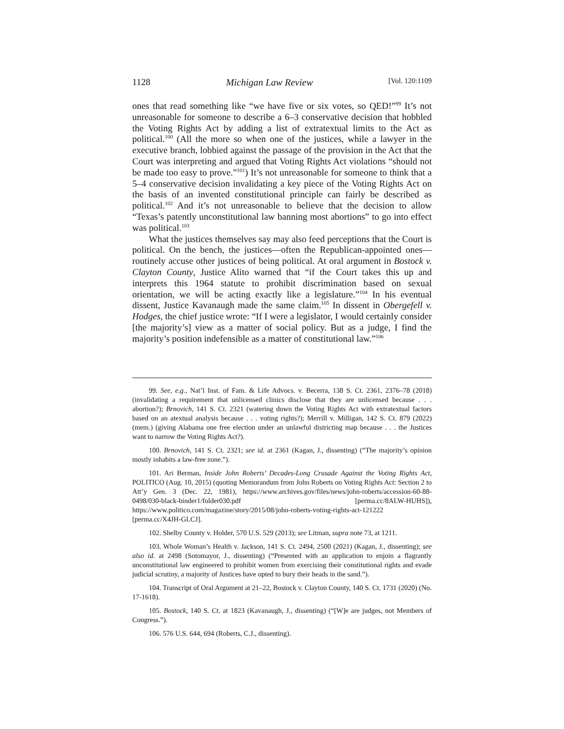1128 Michigan Law Review [Vol. 120:1109
ones that read something like “we have five or six votes, so QED!”<sup>99</sup> It’s not unreasonable for someone to describe a 6–3 conservative decision that hobbled the Voting Rights Act by adding a list of extratextual limits to the Act as political.<sup>100</sup> (All the more so when one of the justices, while a lawyer in the executive branch, lobbied against the passage of the provision in the Act that the Court was interpreting and argued that Voting Rights Act violations “should not be made too easy to prove.”<sup>101</sup>) It’s not unreasonable for someone to think that a 5–4 conservative decision invalidating a key piece of the Voting Rights Act on the basis of an invented constitutional principle can fairly be described as political.<sup>102</sup> And it’s not unreasonable to believe that the decision to allow “Texas’s patently unconstitutional law banning most abortions” to go into effect was political.<sup>103</sup>
What the justices themselves say may also feed perceptions that the Court is political. On the bench, the justices—often the Republican-appointed ones—routinely accuse other justices of being political. At oral argument in Bostock v. Clayton County, Justice Alito warned that “if the Court takes this up and interprets this 1964 statute to prohibit discrimination based on sexual orientation, we will be acting exactly like a legislature.”<sup>104</sup> In his eventual dissent, Justice Kavanaugh made the same claim.<sup>105</sup> In dissent in Obergefell v. Hodges, the chief justice wrote: “If I were a legislator, I would certainly consider [the majority’s] view as a matter of social policy. But as a judge, I find the majority’s position indefensible as a matter of constitutional law.”<sup>106</sup>
99. See, e.g., Nat’l Inst. of Fam. & Life Advocs. v. Becerra, 138 S. Ct. 2361, 2376–78 (2018) (invalidating a requirement that unlicensed clinics disclose that they are unlicensed because . . . abortion?); Brnovich, 141 S. Ct. 2321 (watering down the Voting Rights Act with extratextual factors based on an atextual analysis because . . . voting rights?); Merrill v. Milligan, 142 S. Ct. 879 (2022) (mem.) (giving Alabama one free election under an unlawful districting map because . . . the Justices want to narrow the Voting Rights Act?).
100. Brnovich, 141 S. Ct. 2321; see id. at 2361 (Kagan, J., dissenting) (“The majority’s opinion mostly inhabits a law-free zone.”).
101. Ari Berman, Inside John Roberts’ Decades-Long Crusade Against the Voting Rights Act, POLITICO (Aug. 10, 2015) (quoting Memorandum from John Roberts on Voting Rights Act: Section 2 to Att’y Gen. 3 (Dec. 22, 1981), https://www.archives.gov/files/news/john-roberts/accession-60-88-0498/030-black-binder1/folder030.pdf [perma.cc/8ALW-HUHS]), https://www.politico.com/magazine/story/2015/08/john-roberts-voting-rights-act-121222 [perma.cc/X4JH-GLCJ].
102. Shelby County v. Holder, 570 U.S. 529 (2013); see Litman, supra note 73, at 1211.
103. Whole Woman’s Health v. Jackson, 141 S. Ct. 2494, 2500 (2021) (Kagan, J., dissenting); see also id. at 2498 (Sotomayor, J., dissenting) (“Presented with an application to enjoin a flagrantly unconstitutional law engineered to prohibit women from exercising their constitutional rights and evade judicial scrutiny, a majority of Justices have opted to bury their heads in the sand.”).
104. Transcript of Oral Argument at 21–22, Bostock v. Clayton County, 140 S. Ct. 1731 (2020) (No. 17-1618).
105. Bostock, 140 S. Ct. at 1823 (Kavanaugh, J., dissenting) (“[W]e are judges, not Members of Congress.”).
106. 576 U.S. 644, 694 (Roberts, C.J., dissenting).